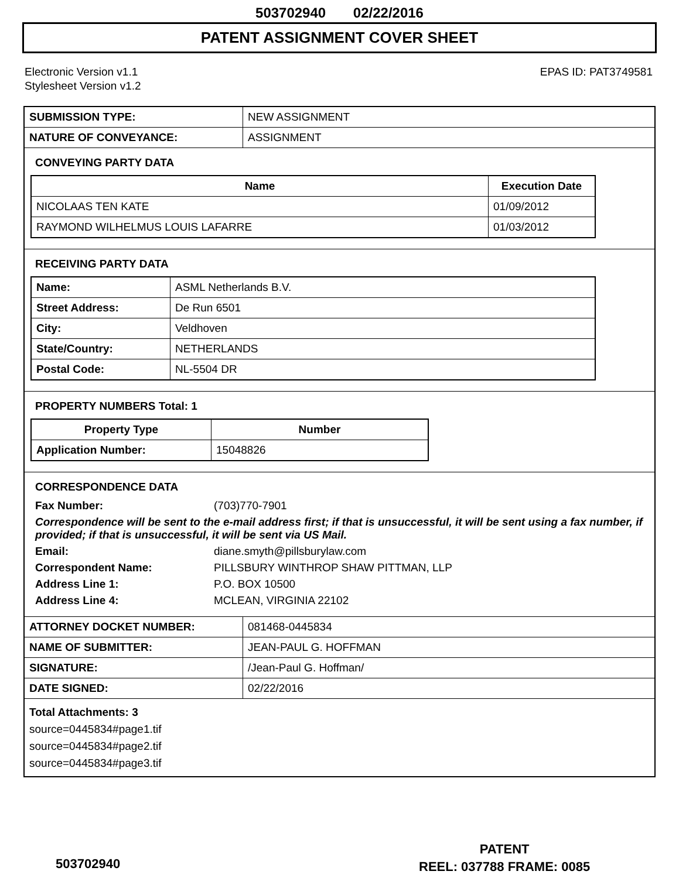503702940 02/22/2016
PATENT ASSIGNMENT COVER SHEET
Electronic Version v1.1
Stylesheet Version v1.2
EPAS ID: PAT3749581
| SUBMISSION TYPE: | NEW ASSIGNMENT |
| NATURE OF CONVEYANCE: | ASSIGNMENT |
CONVEYING PARTY DATA
| Name | Execution Date |
| --- | --- |
| NICOLAAS TEN KATE | 01/09/2012 |
| RAYMOND WILHELMUS LOUIS LAFARRE | 01/03/2012 |
RECEIVING PARTY DATA
| Name: | ASML Netherlands B.V. |
| Street Address: | De Run 6501 |
| City: | Veldhoven |
| State/Country: | NETHERLANDS |
| Postal Code: | NL-5504 DR |
PROPERTY NUMBERS Total: 1
| Property Type | Number |
| --- | --- |
| Application Number: | 15048826 |
CORRESPONDENCE DATA
Fax Number:
(703)770-7901
Correspondence will be sent to the e-mail address first; if that is unsuccessful, it will be sent using a fax number, if provided; if that is unsuccessful, it will be sent via US Mail.
Email:
diane.smyth@pillsburylaw.com
Correspondent Name:
PILLSBURY WINTHROP SHAW PITTMAN, LLP
Address Line 1:
P.O. BOX 10500
Address Line 4:
MCLEAN, VIRGINIA 22102
| ATTORNEY DOCKET NUMBER: | 081468-0445834 |
| NAME OF SUBMITTER: | JEAN-PAUL G. HOFFMAN |
| SIGNATURE: | /Jean-Paul G. Hoffman/ |
| DATE SIGNED: | 02/22/2016 |
Total Attachments: 3
source=0445834#page1.tif
source=0445834#page2.tif
source=0445834#page3.tif
PATENT
REEL: 037788 FRAME: 0085
503702940